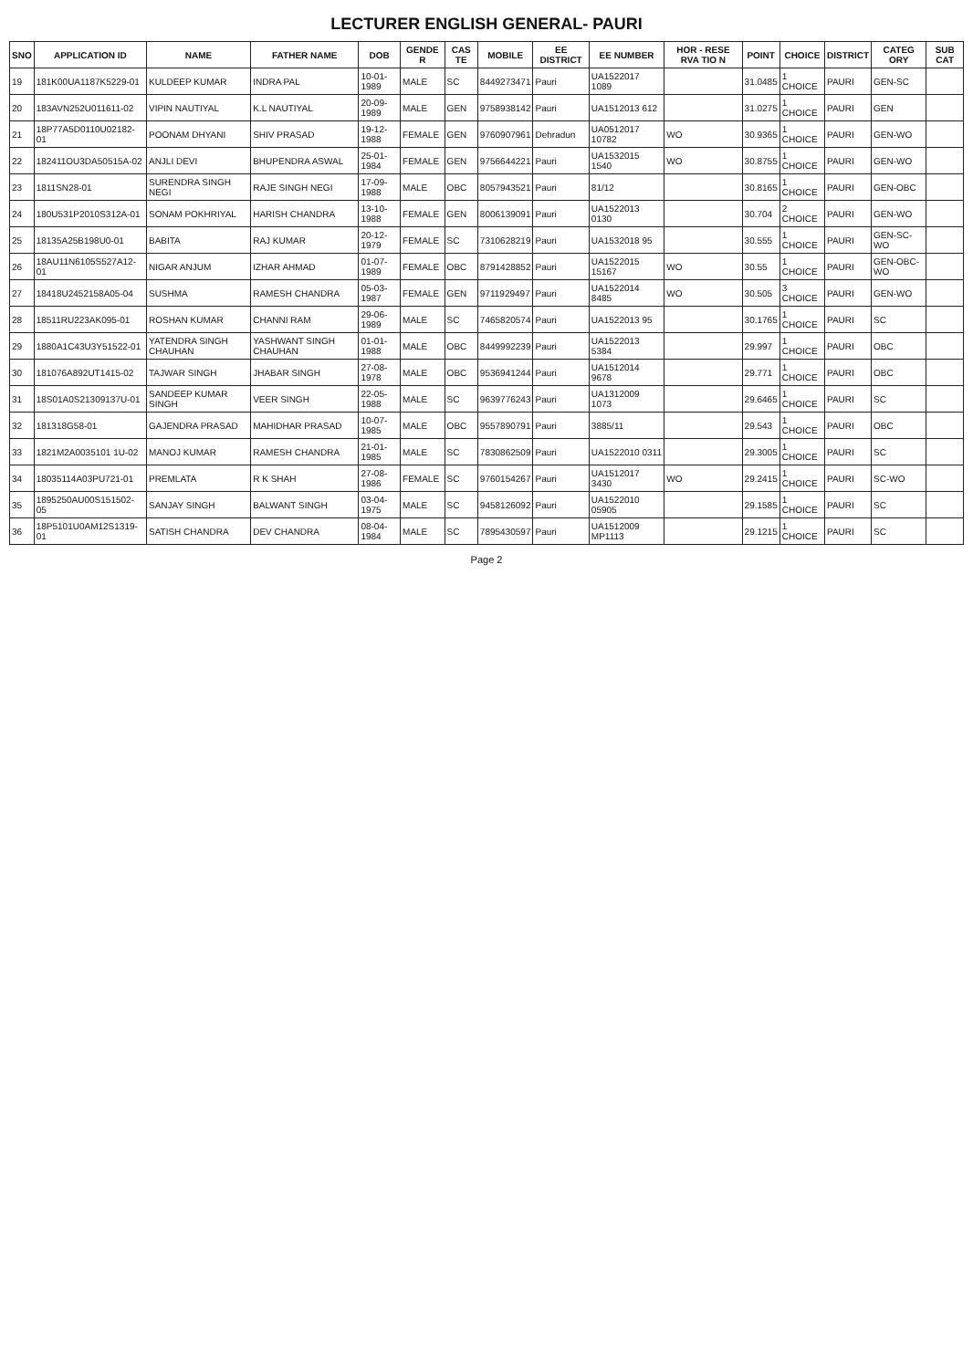LECTURER ENGLISH GENERAL- PAURI
| SNO | APPLICATION ID | NAME | FATHER NAME | DOB | GENDE R | CAS TE | MOBILE | EE DISTRICT | EE NUMBER | HOR - RESE RVA TIO N | POINT | CHOICE | DISTRICT | CATEG ORY | SUB CAT |
| --- | --- | --- | --- | --- | --- | --- | --- | --- | --- | --- | --- | --- | --- | --- | --- |
| 19 | 181K00UA1187K5229-01 | KULDEEP KUMAR | INDRA PAL | 10-01-1989 | MALE | SC | 8449273471 | Pauri | UA1522017 1089 | | 31.0485 | 1 CHOICE | PAURI | GEN-SC | |
| 20 | 183AVN252U011611-02 | VIPIN NAUTIYAL | K.L NAUTIYAL | 20-09-1989 | MALE | GEN | 9758938142 | Pauri | UA1512013 612 | | 31.0275 | 1 CHOICE | PAURI | GEN | |
| 21 | 18P77A5D0110U02182-01 | POONAM DHYANI | SHIV PRASAD | 19-12-1988 | FEMALE | GEN | 9760907961 | Dehradun | UA0512017 10782 | WO | 30.9365 | 1 CHOICE | PAURI | GEN-WO | |
| 22 | 182411OU3DA50515A-02 | ANJLI DEVI | BHUPENDRA ASWAL | 25-01-1984 | FEMALE | GEN | 9756644221 | Pauri | UA1532015 1540 | WO | 30.8755 | 1 CHOICE | PAURI | GEN-WO | |
| 23 | 1811SN28-01 | SURENDRA SINGH NEGI | RAJE SINGH NEGI | 17-09-1988 | MALE | OBC | 8057943521 | Pauri | 81/12 | | 30.8165 | 1 CHOICE | PAURI | GEN-OBC | |
| 24 | 180U531P2010S312A-01 | SONAM POKHRIYAL | HARISH CHANDRA | 13-10-1988 | FEMALE | GEN | 8006139091 | Pauri | UA1522013 0130 | | 30.704 | 2 CHOICE | PAURI | GEN-WO | |
| 25 | 18135A25B198U0-01 | BABITA | RAJ KUMAR | 20-12-1979 | FEMALE | SC | 7310628219 | Pauri | UA1532018 95 | | 30.555 | 1 CHOICE | PAURI | GEN-SC-WO | |
| 26 | 18AU11N6105S527A12-01 | NIGAR ANJUM | IZHAR AHMAD | 01-07-1989 | FEMALE | OBC | 8791428852 | Pauri | UA1522015 15167 | WO | 30.55 | 1 CHOICE | PAURI | GEN-OBC-WO | |
| 27 | 18418U2452158A05-04 | SUSHMA | RAMESH CHANDRA | 05-03-1987 | FEMALE | GEN | 9711929497 | Pauri | UA1522014 8485 | WO | 30.505 | 3 CHOICE | PAURI | GEN-WO | |
| 28 | 18511RU223AK095-01 | ROSHAN KUMAR | CHANNI RAM | 29-06-1989 | MALE | SC | 7465820574 | Pauri | UA1522013 95 | | 30.1765 | 1 CHOICE | PAURI | SC | |
| 29 | 1880A1C43U3Y51522-01 | YATENDRA SINGH CHAUHAN | YASHWANT SINGH CHAUHAN | 01-01-1988 | MALE | OBC | 8449992239 | Pauri | UA1522013 5384 | | 29.997 | 1 CHOICE | PAURI | OBC | |
| 30 | 181076A892UT1415-02 | TAJWAR SINGH | JHABAR SINGH | 27-08-1978 | MALE | OBC | 9536941244 | Pauri | UA1512014 9678 | | 29.771 | 1 CHOICE | PAURI | OBC | |
| 31 | 18S01A0S21309137U-01 | SANDEEP KUMAR SINGH | VEER SINGH | 22-05-1988 | MALE | SC | 9639776243 | Pauri | UA1312009 1073 | | 29.6465 | 1 CHOICE | PAURI | SC | |
| 32 | 181318G58-01 | GAJENDRA PRASAD | MAHIDHAR PRASAD | 10-07-1985 | MALE | OBC | 9557890791 | Pauri | 3885/11 | | 29.543 | 1 CHOICE | PAURI | OBC | |
| 33 | 1821M2A0035101 1U-02 | MANOJ KUMAR | RAMESH CHANDRA | 21-01-1985 | MALE | SC | 7830862509 | Pauri | UA1522010 0311 | | 29.3005 | 1 CHOICE | PAURI | SC | |
| 34 | 18035114A03PU721-01 | PREMLATA | R K SHAH | 27-08-1986 | FEMALE | SC | 9760154267 | Pauri | UA1512017 3430 | WO | 29.2415 | 1 CHOICE | PAURI | SC-WO | |
| 35 | 1895250AU00S151502-05 | SANJAY SINGH | BALWANT SINGH | 03-04-1975 | MALE | SC | 9458126092 | Pauri | UA1522010 05905 | | 29.1585 | 1 CHOICE | PAURI | SC | |
| 36 | 18P5101U0AM12S1319-01 | SATISH CHANDRA | DEV CHANDRA | 08-04-1984 | MALE | SC | 7895430597 | Pauri | UA1512009 MP1113 | | 29.1215 | 1 CHOICE | PAURI | SC | |
Page 2